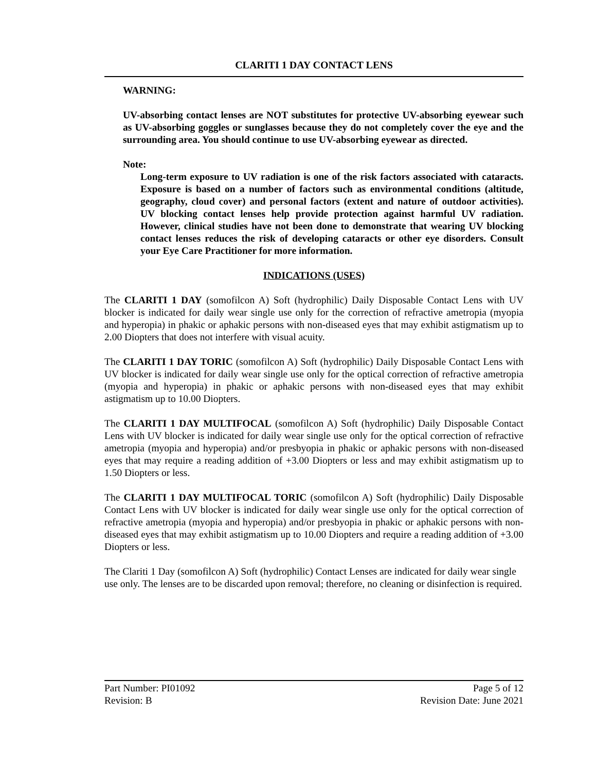CLARITI 1 DAY CONTACT LENS
WARNING:
UV-absorbing contact lenses are NOT substitutes for protective UV-absorbing eyewear such as UV-absorbing goggles or sunglasses because they do not completely cover the eye and the surrounding area. You should continue to use UV-absorbing eyewear as directed.
Note:
Long-term exposure to UV radiation is one of the risk factors associated with cataracts. Exposure is based on a number of factors such as environmental conditions (altitude, geography, cloud cover) and personal factors (extent and nature of outdoor activities). UV blocking contact lenses help provide protection against harmful UV radiation. However, clinical studies have not been done to demonstrate that wearing UV blocking contact lenses reduces the risk of developing cataracts or other eye disorders. Consult your Eye Care Practitioner for more information.
INDICATIONS (USES)
The CLARITI 1 DAY (somofilcon A) Soft (hydrophilic) Daily Disposable Contact Lens with UV blocker is indicated for daily wear single use only for the correction of refractive ametropia (myopia and hyperopia) in phakic or aphakic persons with non-diseased eyes that may exhibit astigmatism up to 2.00 Diopters that does not interfere with visual acuity.
The CLARITI 1 DAY TORIC (somofilcon A) Soft (hydrophilic) Daily Disposable Contact Lens with UV blocker is indicated for daily wear single use only for the optical correction of refractive ametropia (myopia and hyperopia) in phakic or aphakic persons with non-diseased eyes that may exhibit astigmatism up to 10.00 Diopters.
The CLARITI 1 DAY MULTIFOCAL (somofilcon A) Soft (hydrophilic) Daily Disposable Contact Lens with UV blocker is indicated for daily wear single use only for the optical correction of refractive ametropia (myopia and hyperopia) and/or presbyopia in phakic or aphakic persons with non-diseased eyes that may require a reading addition of +3.00 Diopters or less and may exhibit astigmatism up to 1.50 Diopters or less.
The CLARITI 1 DAY MULTIFOCAL TORIC (somofilcon A) Soft (hydrophilic) Daily Disposable Contact Lens with UV blocker is indicated for daily wear single use only for the optical correction of refractive ametropia (myopia and hyperopia) and/or presbyopia in phakic or aphakic persons with non-diseased eyes that may exhibit astigmatism up to 10.00 Diopters and require a reading addition of +3.00 Diopters or less.
The Clariti 1 Day (somofilcon A) Soft (hydrophilic) Contact Lenses are indicated for daily wear single use only. The lenses are to be discarded upon removal; therefore, no cleaning or disinfection is required.
Part Number: PI01092 Page 5 of 12
Revision: B Revision Date: June 2021